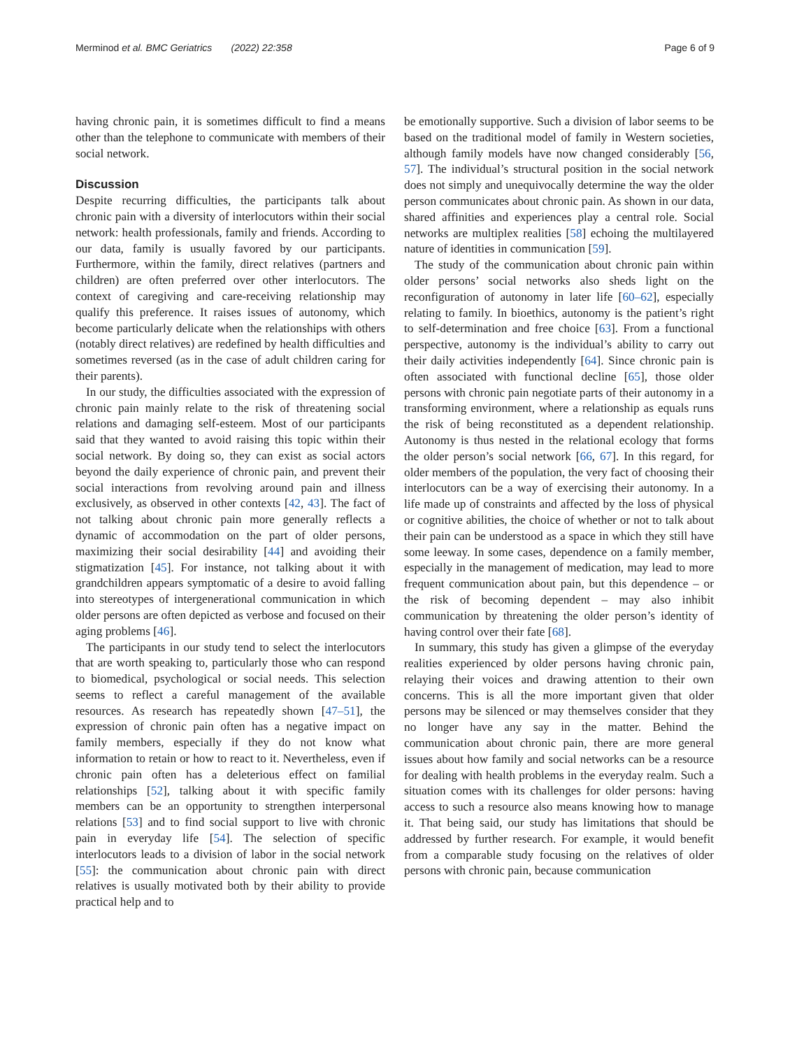Merminod et al. BMC Geriatrics (2022) 22:358 Page 6 of 9
having chronic pain, it is sometimes difficult to find a means other than the telephone to communicate with members of their social network.
Discussion
Despite recurring difficulties, the participants talk about chronic pain with a diversity of interlocutors within their social network: health professionals, family and friends. According to our data, family is usually favored by our participants. Furthermore, within the family, direct relatives (partners and children) are often preferred over other interlocutors. The context of caregiving and care-receiving relationship may qualify this preference. It raises issues of autonomy, which become particularly delicate when the relationships with others (notably direct relatives) are redefined by health difficulties and sometimes reversed (as in the case of adult children caring for their parents).
In our study, the difficulties associated with the expression of chronic pain mainly relate to the risk of threatening social relations and damaging self-esteem. Most of our participants said that they wanted to avoid raising this topic within their social network. By doing so, they can exist as social actors beyond the daily experience of chronic pain, and prevent their social interactions from revolving around pain and illness exclusively, as observed in other contexts [42, 43]. The fact of not talking about chronic pain more generally reflects a dynamic of accommodation on the part of older persons, maximizing their social desirability [44] and avoiding their stigmatization [45]. For instance, not talking about it with grandchildren appears symptomatic of a desire to avoid falling into stereotypes of intergenerational communication in which older persons are often depicted as verbose and focused on their aging problems [46].
The participants in our study tend to select the interlocutors that are worth speaking to, particularly those who can respond to biomedical, psychological or social needs. This selection seems to reflect a careful management of the available resources. As research has repeatedly shown [47–51], the expression of chronic pain often has a negative impact on family members, especially if they do not know what information to retain or how to react to it. Nevertheless, even if chronic pain often has a deleterious effect on familial relationships [52], talking about it with specific family members can be an opportunity to strengthen interpersonal relations [53] and to find social support to live with chronic pain in everyday life [54]. The selection of specific interlocutors leads to a division of labor in the social network [55]: the communication about chronic pain with direct relatives is usually motivated both by their ability to provide practical help and to
be emotionally supportive. Such a division of labor seems to be based on the traditional model of family in Western societies, although family models have now changed considerably [56, 57]. The individual’s structural position in the social network does not simply and unequivocally determine the way the older person communicates about chronic pain. As shown in our data, shared affinities and experiences play a central role. Social networks are multiplex realities [58] echoing the multilayered nature of identities in communication [59].
The study of the communication about chronic pain within older persons’ social networks also sheds light on the reconfiguration of autonomy in later life [60–62], especially relating to family. In bioethics, autonomy is the patient’s right to self-determination and free choice [63]. From a functional perspective, autonomy is the individual’s ability to carry out their daily activities independently [64]. Since chronic pain is often associated with functional decline [65], those older persons with chronic pain negotiate parts of their autonomy in a transforming environment, where a relationship as equals runs the risk of being reconstituted as a dependent relationship. Autonomy is thus nested in the relational ecology that forms the older person’s social network [66, 67]. In this regard, for older members of the population, the very fact of choosing their interlocutors can be a way of exercising their autonomy. In a life made up of constraints and affected by the loss of physical or cognitive abilities, the choice of whether or not to talk about their pain can be understood as a space in which they still have some leeway. In some cases, dependence on a family member, especially in the management of medication, may lead to more frequent communication about pain, but this dependence – or the risk of becoming dependent – may also inhibit communication by threatening the older person’s identity of having control over their fate [68].
In summary, this study has given a glimpse of the everyday realities experienced by older persons having chronic pain, relaying their voices and drawing attention to their own concerns. This is all the more important given that older persons may be silenced or may themselves consider that they no longer have any say in the matter. Behind the communication about chronic pain, there are more general issues about how family and social networks can be a resource for dealing with health problems in the everyday realm. Such a situation comes with its challenges for older persons: having access to such a resource also means knowing how to manage it. That being said, our study has limitations that should be addressed by further research. For example, it would benefit from a comparable study focusing on the relatives of older persons with chronic pain, because communication